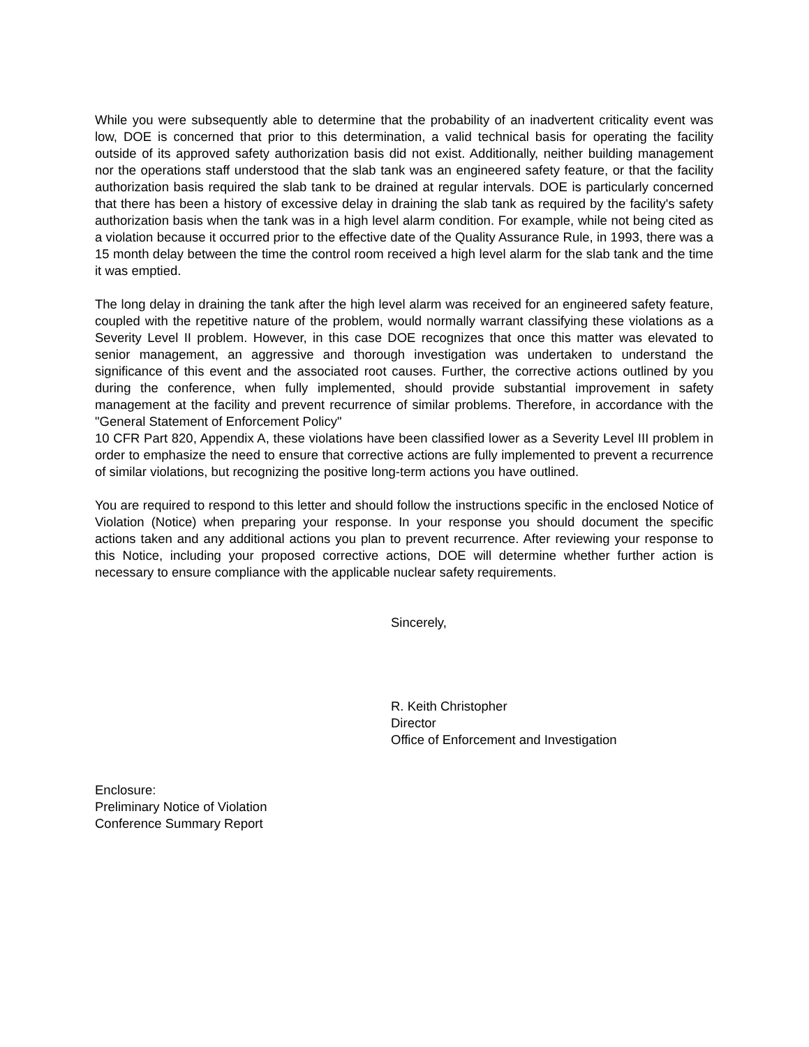While you were subsequently able to determine that the probability of an inadvertent criticality event was low, DOE is concerned that prior to this determination, a valid technical basis for operating the facility outside of its approved safety authorization basis did not exist. Additionally, neither building management nor the operations staff understood that the slab tank was an engineered safety feature, or that the facility authorization basis required the slab tank to be drained at regular intervals. DOE is particularly concerned that there has been a history of excessive delay in draining the slab tank as required by the facility's safety authorization basis when the tank was in a high level alarm condition. For example, while not being cited as a violation because it occurred prior to the effective date of the Quality Assurance Rule, in 1993, there was a 15 month delay between the time the control room received a high level alarm for the slab tank and the time it was emptied.
The long delay in draining the tank after the high level alarm was received for an engineered safety feature, coupled with the repetitive nature of the problem, would normally warrant classifying these violations as a Severity Level II problem. However, in this case DOE recognizes that once this matter was elevated to senior management, an aggressive and thorough investigation was undertaken to understand the significance of this event and the associated root causes. Further, the corrective actions outlined by you during the conference, when fully implemented, should provide substantial improvement in safety management at the facility and prevent recurrence of similar problems. Therefore, in accordance with the "General Statement of Enforcement Policy"
10 CFR Part 820, Appendix A, these violations have been classified lower as a Severity Level III problem in order to emphasize the need to ensure that corrective actions are fully implemented to prevent a recurrence of similar violations, but recognizing the positive long-term actions you have outlined.
You are required to respond to this letter and should follow the instructions specific in the enclosed Notice of Violation (Notice) when preparing your response. In your response you should document the specific actions taken and any additional actions you plan to prevent recurrence. After reviewing your response to this Notice, including your proposed corrective actions, DOE will determine whether further action is necessary to ensure compliance with the applicable nuclear safety requirements.
Sincerely,
R. Keith Christopher
Director
Office of Enforcement and Investigation
Enclosure:
Preliminary Notice of Violation
Conference Summary Report